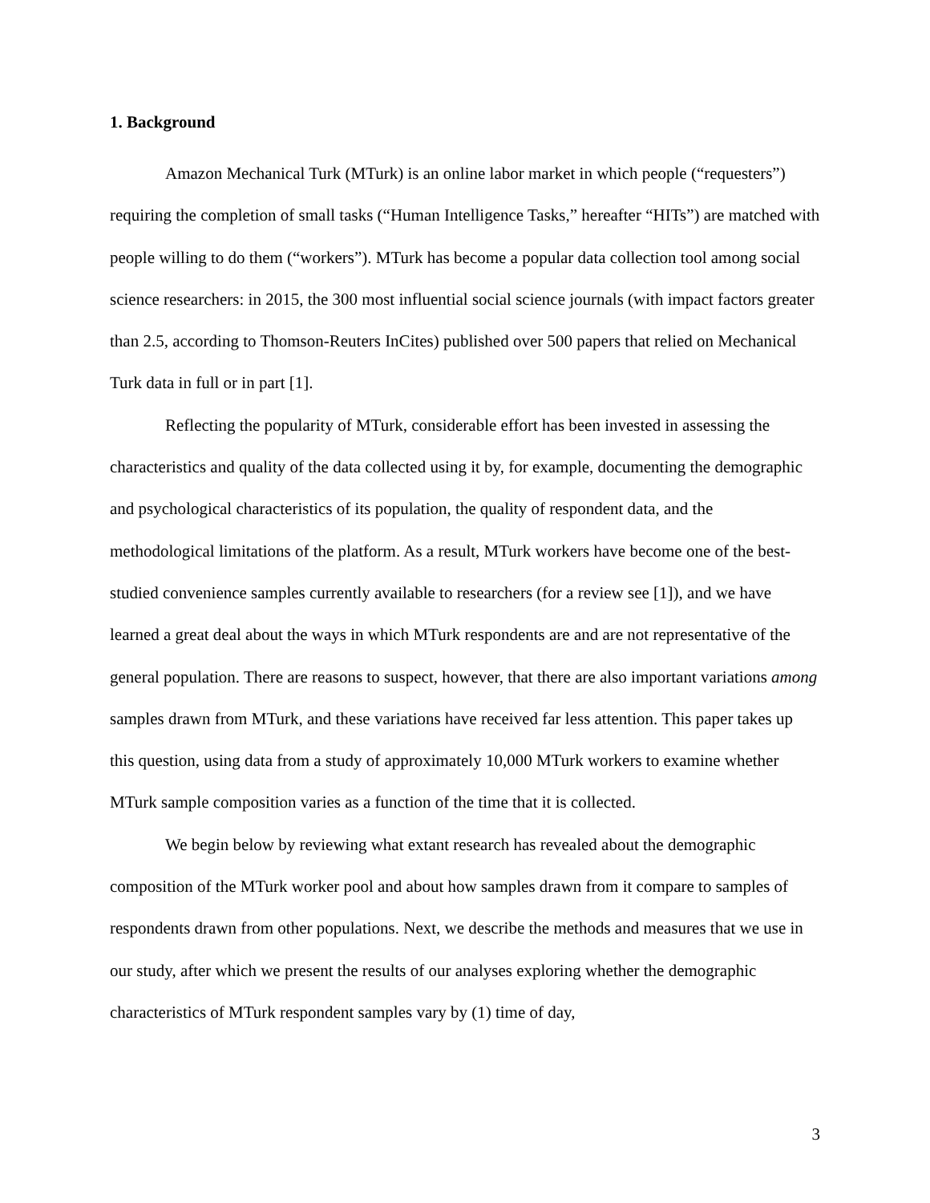1. Background
Amazon Mechanical Turk (MTurk) is an online labor market in which people (“requesters”) requiring the completion of small tasks (“Human Intelligence Tasks,” hereafter “HITs”) are matched with people willing to do them (“workers”). MTurk has become a popular data collection tool among social science researchers: in 2015, the 300 most influential social science journals (with impact factors greater than 2.5, according to Thomson-Reuters InCites) published over 500 papers that relied on Mechanical Turk data in full or in part [1].
Reflecting the popularity of MTurk, considerable effort has been invested in assessing the characteristics and quality of the data collected using it by, for example, documenting the demographic and psychological characteristics of its population, the quality of respondent data, and the methodological limitations of the platform. As a result, MTurk workers have become one of the best-studied convenience samples currently available to researchers (for a review see [1]), and we have learned a great deal about the ways in which MTurk respondents are and are not representative of the general population. There are reasons to suspect, however, that there are also important variations among samples drawn from MTurk, and these variations have received far less attention. This paper takes up this question, using data from a study of approximately 10,000 MTurk workers to examine whether MTurk sample composition varies as a function of the time that it is collected.
We begin below by reviewing what extant research has revealed about the demographic composition of the MTurk worker pool and about how samples drawn from it compare to samples of respondents drawn from other populations. Next, we describe the methods and measures that we use in our study, after which we present the results of our analyses exploring whether the demographic characteristics of MTurk respondent samples vary by (1) time of day,
3